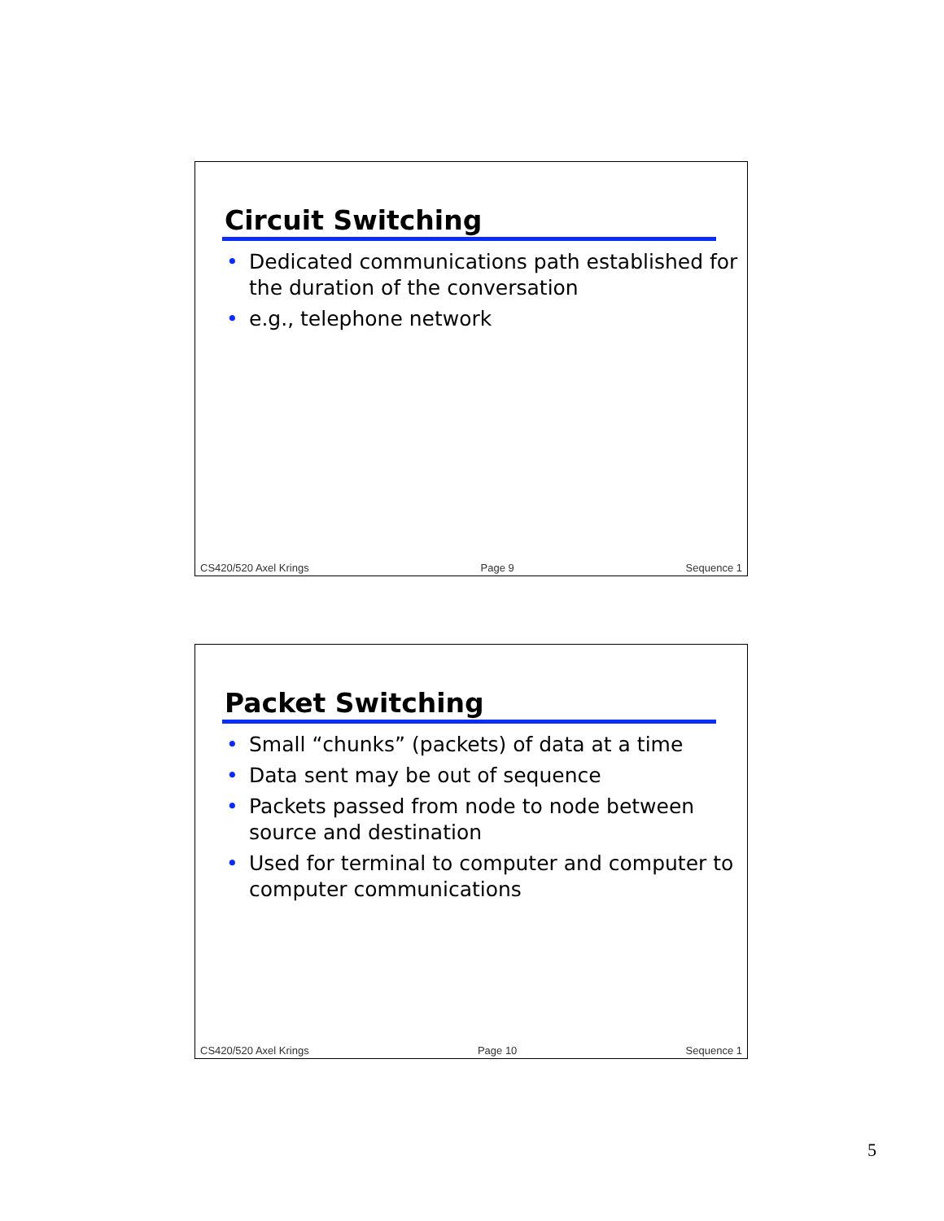Circuit Switching
• Dedicated communications path established for the duration of the conversation
• e.g., telephone network
CS420/520 Axel Krings Page 9 Sequence 1
Packet Switching
• Small “chunks” (packets) of data at a time
• Data sent may be out of sequence
• Packets passed from node to node between source and destination
• Used for terminal to computer and computer to computer communications
CS420/520 Axel Krings Page 10 Sequence 1
5